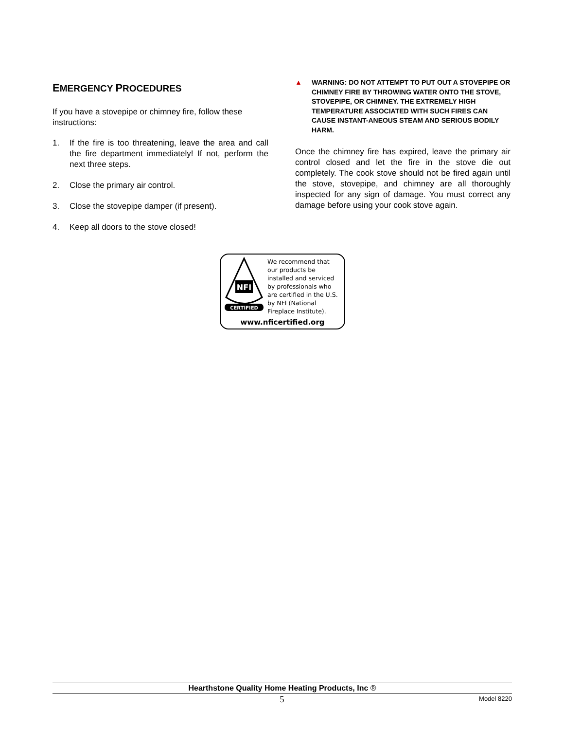EMERGENCY PROCEDURES
If you have a stovepipe or chimney fire, follow these instructions:
1. If the fire is too threatening, leave the area and call the fire department immediately! If not, perform the next three steps.
2. Close the primary air control.
3. Close the stovepipe damper (if present).
4. Keep all doors to the stove closed!
▲ WARNING: DO NOT ATTEMPT TO PUT OUT A STOVEPIPE OR CHIMNEY FIRE BY THROWING WATER ONTO THE STOVE, STOVEPIPE, OR CHIMNEY. THE EXTREMELY HIGH TEMPERATURE ASSOCIATED WITH SUCH FIRES CAN CAUSE INSTANT-ANEOUS STEAM AND SERIOUS BODILY HARM.
Once the chimney fire has expired, leave the primary air control closed and let the fire in the stove die out completely. The cook stove should not be fired again until the stove, stovepipe, and chimney are all thoroughly inspected for any sign of damage. You must correct any damage before using your cook stove again.
NFI
CERTIFIED
We recommend that our products be installed and serviced by professionals who are certified in the U.S. by NFI (National Fireplace Institute).
www.nficertified.org
Hearthstone Quality Home Heating Products, Inc ®
5 Model 8220